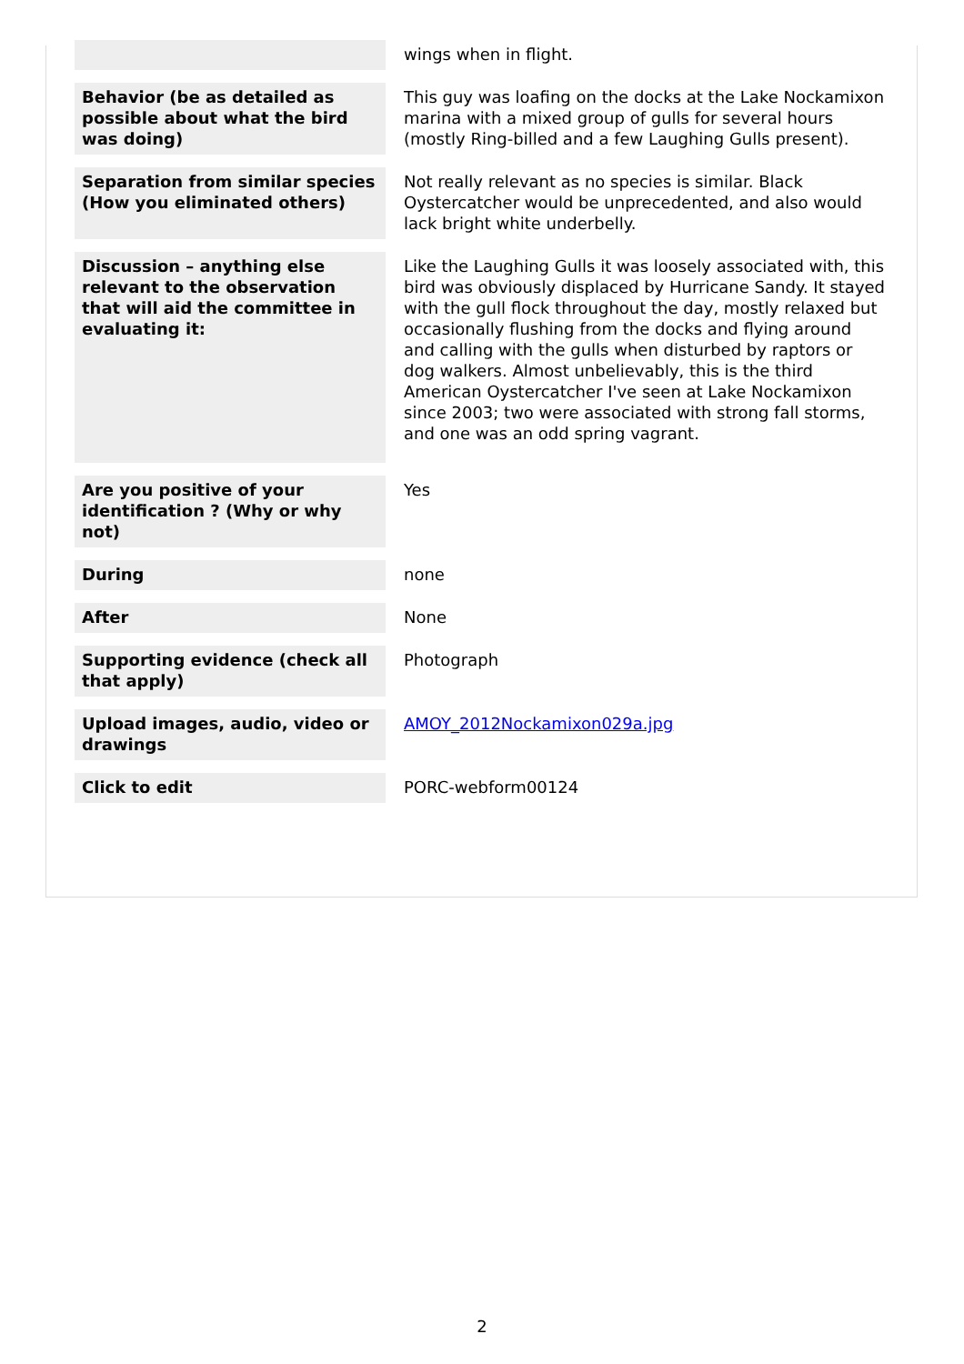| | wings when in flight. |
| Behavior (be as detailed as possible about what the bird was doing) | This guy was loafing on the docks at the Lake Nockamixon marina with a mixed group of gulls for several hours (mostly Ring-billed and a few Laughing Gulls present). |
| Separation from similar species (How you eliminated others) | Not really relevant as no species is similar. Black Oystercatcher would be unprecedented, and also would lack bright white underbelly. |
| Discussion – anything else relevant to the observation that will aid the committee in evaluating it: | Like the Laughing Gulls it was loosely associated with, this bird was obviously displaced by Hurricane Sandy. It stayed with the gull flock throughout the day, mostly relaxed but occasionally flushing from the docks and flying around and calling with the gulls when disturbed by raptors or dog walkers. Almost unbelievably, this is the third American Oystercatcher I've seen at Lake Nockamixon since 2003; two were associated with strong fall storms, and one was an odd spring vagrant. |
| Are you positive of your identification ? (Why or why not) | Yes |
| During | none |
| After | None |
| Supporting evidence (check all that apply) | Photograph |
| Upload images, audio, video or drawings | AMOY_2012Nockamixon029a.jpg |
| Click to edit | PORC-webform00124 |
2